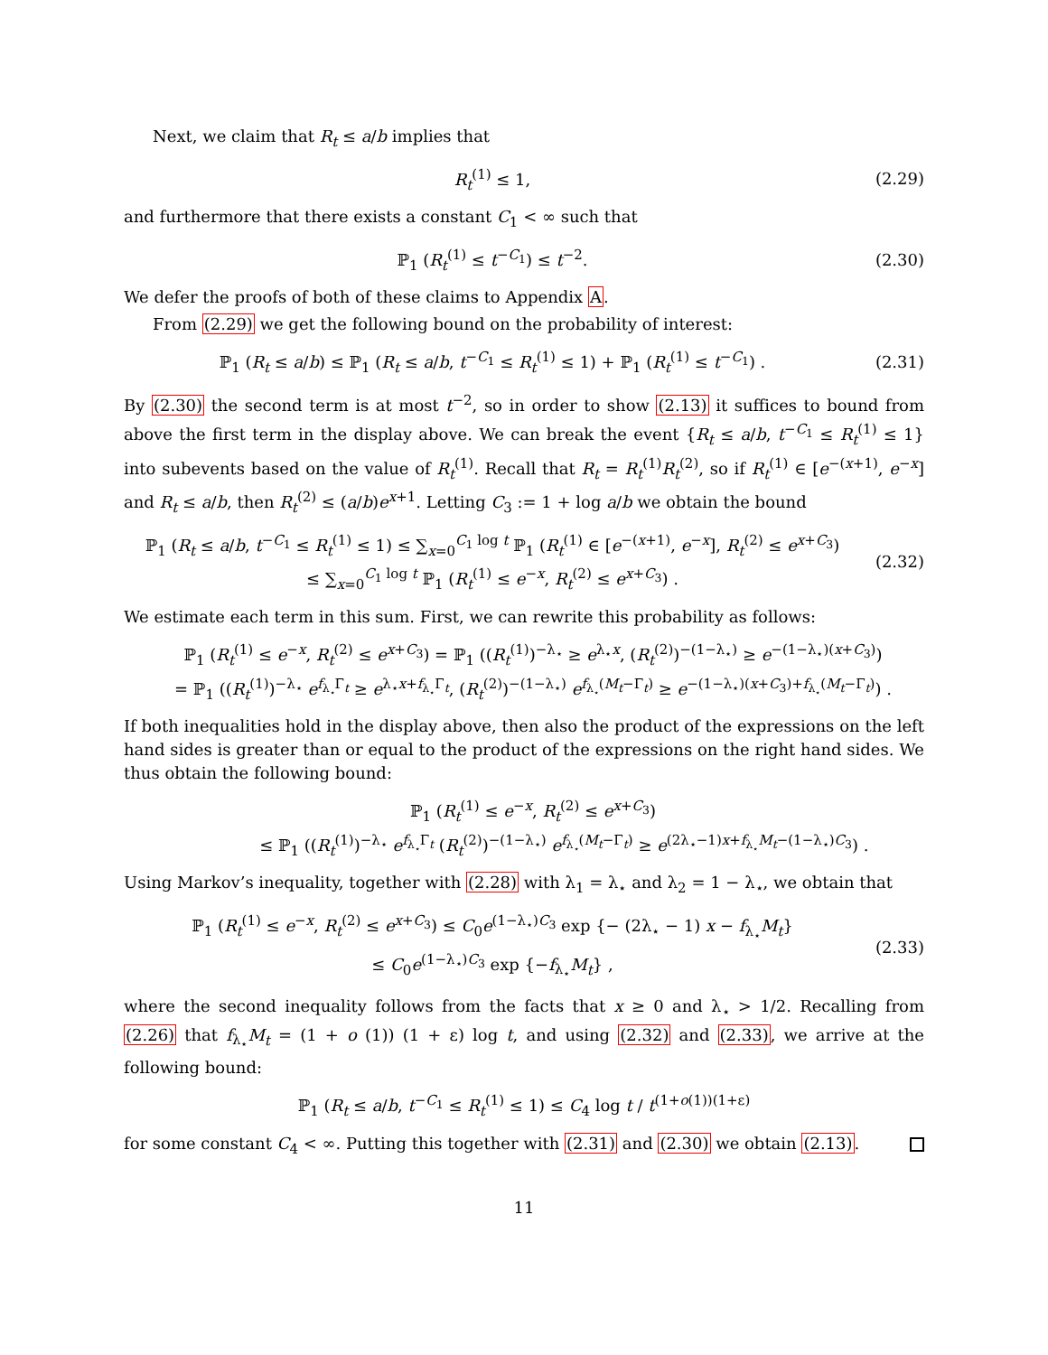Next, we claim that R<sub>t</sub> ≤ a/b implies that
R<sub>t</sub><sup>(1)</sup> ≤ 1, (2.29)
and furthermore that there exists a constant C<sub>1</sub> < ∞ such that
ℙ<sub>1</sub> (R<sub>t</sub><sup>(1)</sup> ≤ t<sup>−C<sub>1</sub></sup>) ≤ t<sup>−2</sup>. (2.30)
We defer the proofs of both of these claims to Appendix A.
From (2.29) we get the following bound on the probability of interest:
ℙ<sub>1</sub> (R<sub>t</sub> ≤ a/b) ≤ ℙ<sub>1</sub> (R<sub>t</sub> ≤ a/b, t<sup>−C<sub>1</sub></sup> ≤ R<sub>t</sub><sup>(1)</sup> ≤ 1) + ℙ<sub>1</sub> (R<sub>t</sub><sup>(1)</sup> ≤ t<sup>−C<sub>1</sub></sup>) . (2.31)
By (2.30) the second term is at most t<sup>−2</sup>, so in order to show (2.13) it suffices to bound from above the first term in the display above. We can break the event {R<sub>t</sub> ≤ a/b, t<sup>−C<sub>1</sub></sup> ≤ R<sub>t</sub><sup>(1)</sup> ≤ 1} into subevents based on the value of R<sub>t</sub><sup>(1)</sup>. Recall that R<sub>t</sub> = R<sub>t</sub><sup>(1)</sup>R<sub>t</sub><sup>(2)</sup>, so if R<sub>t</sub><sup>(1)</sup> ∈ [e<sup>−(x+1)</sup>, e<sup>−x</sup>] and R<sub>t</sub> ≤ a/b, then R<sub>t</sub><sup>(2)</sup> ≤ (a/b)e<sup>x+1</sup>. Letting C<sub>3</sub> := 1 + log a/b we obtain the bound
ℙ<sub>1</sub> (R<sub>t</sub> ≤ a/b, t<sup>−C<sub>1</sub></sup> ≤ R<sub>t</sub><sup>(1)</sup> ≤ 1) ≤ ∑<sub>x=0</sub><sup>C<sub>1</sub> log t</sup> ℙ<sub>1</sub> (R<sub>t</sub><sup>(1)</sup> ∈ [e<sup>−(x+1)</sup>, e<sup>−x</sup>], R<sub>t</sub><sup>(2)</sup> ≤ e<sup>x+C<sub>3</sub></sup>)
≤ ∑<sub>x=0</sub><sup>C<sub>1</sub> log t</sup> ℙ<sub>1</sub> (R<sub>t</sub><sup>(1)</sup> ≤ e<sup>−x</sup>, R<sub>t</sub><sup>(2)</sup> ≤ e<sup>x+C<sub>3</sub></sup>) . (2.32)
We estimate each term in this sum. First, we can rewrite this probability as follows:
ℙ<sub>1</sub> (R<sub>t</sub><sup>(1)</sup> ≤ e<sup>−x</sup>, R<sub>t</sub><sup>(2)</sup> ≤ e<sup>x+C<sub>3</sub></sup>) = ℙ<sub>1</sub> ((R<sub>t</sub><sup>(1)</sup>)<sup>−λ<sub>⋆</sub></sup> ≥ e<sup>λ<sub>⋆</sub>x</sup>, (R<sub>t</sub><sup>(2)</sup>)<sup>−(1−λ<sub>⋆</sub>)</sup> ≥ e<sup>−(1−λ<sub>⋆</sub>)(x+C<sub>3</sub>)</sup>)
= ℙ<sub>1</sub> ((R<sub>t</sub><sup>(1)</sup>)<sup>−λ<sub>⋆</sub></sup> e<sup>f<sub>λ<sub>⋆</sub></sub>Γ<sub>t</sub></sup> ≥ e<sup>λ<sub>⋆</sub>x+f<sub>λ<sub>⋆</sub></sub>Γ<sub>t</sub></sup>, (R<sub>t</sub><sup>(2)</sup>)<sup>−(1−λ<sub>⋆</sub>)</sup> e<sup>f<sub>λ<sub>⋆</sub></sub>(M<sub>t</sub>−Γ<sub>t</sub>)</sup> ≥ e<sup>−(1−λ<sub>⋆</sub>)(x+C<sub>3</sub>)+f<sub>λ<sub>⋆</sub></sub>(M<sub>t</sub>−Γ<sub>t</sub>)</sup>) .
If both inequalities hold in the display above, then also the product of the expressions on the left hand sides is greater than or equal to the product of the expressions on the right hand sides. We thus obtain the following bound:
ℙ<sub>1</sub> (R<sub>t</sub><sup>(1)</sup> ≤ e<sup>−x</sup>, R<sub>t</sub><sup>(2)</sup> ≤ e<sup>x+C<sub>3</sub></sup>)
≤ ℙ<sub>1</sub> ((R<sub>t</sub><sup>(1)</sup>)<sup>−λ<sub>⋆</sub></sup> e<sup>f<sub>λ<sub>⋆</sub></sub>Γ<sub>t</sub></sup> (R<sub>t</sub><sup>(2)</sup>)<sup>−(1−λ<sub>⋆</sub>)</sup> e<sup>f<sub>λ<sub>⋆</sub></sub>(M<sub>t</sub>−Γ<sub>t</sub>)</sup> ≥ e<sup>(2λ<sub>⋆</sub>−1)x+f<sub>λ<sub>⋆</sub></sub>M<sub>t</sub>−(1−λ<sub>⋆</sub>)C<sub>3</sub></sup>) .
Using Markov’s inequality, together with (2.28) with λ<sub>1</sub> = λ<sub>⋆</sub> and λ<sub>2</sub> = 1 − λ<sub>⋆</sub>, we obtain that
ℙ<sub>1</sub> (R<sub>t</sub><sup>(1)</sup> ≤ e<sup>−x</sup>, R<sub>t</sub><sup>(2)</sup> ≤ e<sup>x+C<sub>3</sub></sup>) ≤ C<sub>0</sub>e<sup>(1−λ<sub>⋆</sub>)C<sub>3</sub></sup> exp {− (2λ<sub>⋆</sub> − 1) x − f<sub>λ<sub>⋆</sub></sub>M<sub>t</sub>}
≤ C<sub>0</sub>e<sup>(1−λ<sub>⋆</sub>)C<sub>3</sub></sup> exp {−f<sub>λ<sub>⋆</sub></sub>M<sub>t</sub>} , (2.33)
where the second inequality follows from the facts that x ≥ 0 and λ<sub>⋆</sub> > 1/2. Recalling from (2.26) that f<sub>λ<sub>⋆</sub></sub>M<sub>t</sub> = (1 + o (1)) (1 + ε) log t, and using (2.32) and (2.33), we arrive at the following bound:
ℙ<sub>1</sub> (R<sub>t</sub> ≤ a/b, t<sup>−C<sub>1</sub></sup> ≤ R<sub>t</sub><sup>(1)</sup> ≤ 1) ≤ C<sub>4</sub> log t / t<sup>(1+o(1))(1+ε)</sup>
for some constant C<sub>4</sub> < ∞. Putting this together with (2.31) and (2.30) we obtain (2.13).
11